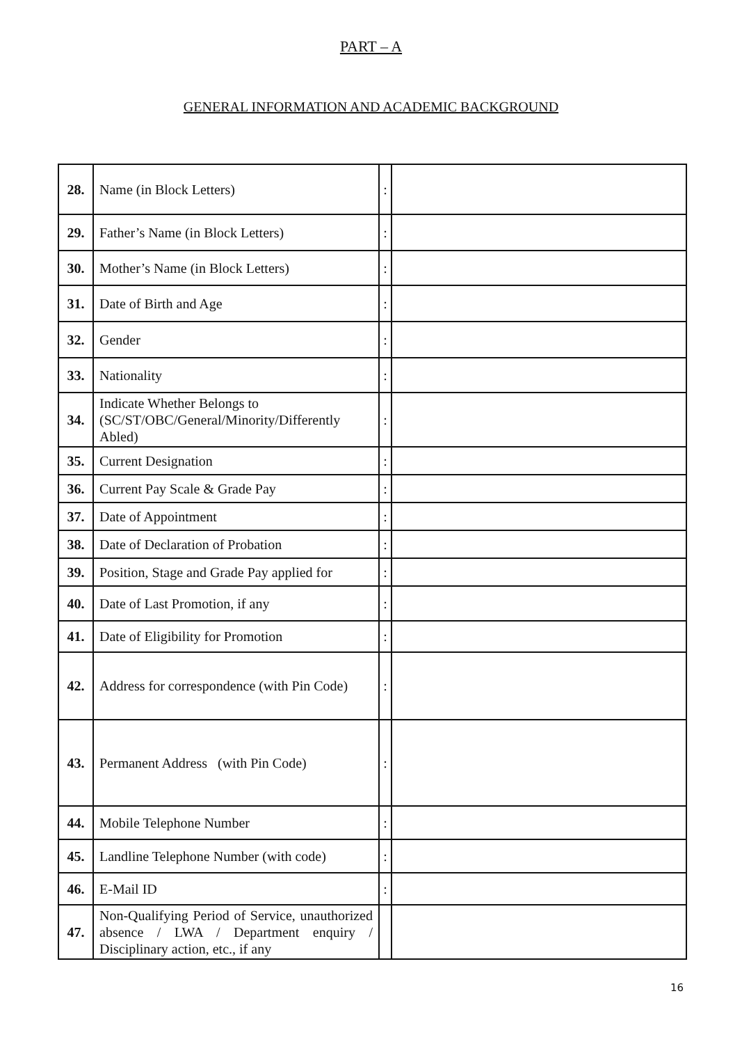PART – A
GENERAL INFORMATION AND ACADEMIC BACKGROUND
| 28. | Name (in Block Letters) | : | |
| 29. | Father’s Name (in Block Letters) | : | |
| 30. | Mother’s Name (in Block Letters) | : | |
| 31. | Date of Birth and Age | : | |
| 32. | Gender | : | |
| 33. | Nationality | : | |
| 34. | Indicate Whether Belongs to (SC/ST/OBC/General/Minority/Differently Abled) | : | |
| 35. | Current Designation | : | |
| 36. | Current Pay Scale & Grade Pay | : | |
| 37. | Date of Appointment | : | |
| 38. | Date of Declaration of Probation | : | |
| 39. | Position, Stage and Grade Pay applied for | : | |
| 40. | Date of Last Promotion, if any | : | |
| 41. | Date of Eligibility for Promotion | : | |
| 42. | Address for correspondence (with Pin Code) | : | |
| 43. | Permanent Address (with Pin Code) | : | |
| 44. | Mobile Telephone Number | : | |
| 45. | Landline Telephone Number (with code) | : | |
| 46. | E-Mail ID | : | |
| 47. | Non-Qualifying Period of Service, unauthorized absence / LWA / Department enquiry / Disciplinary action, etc., if any | | |
16